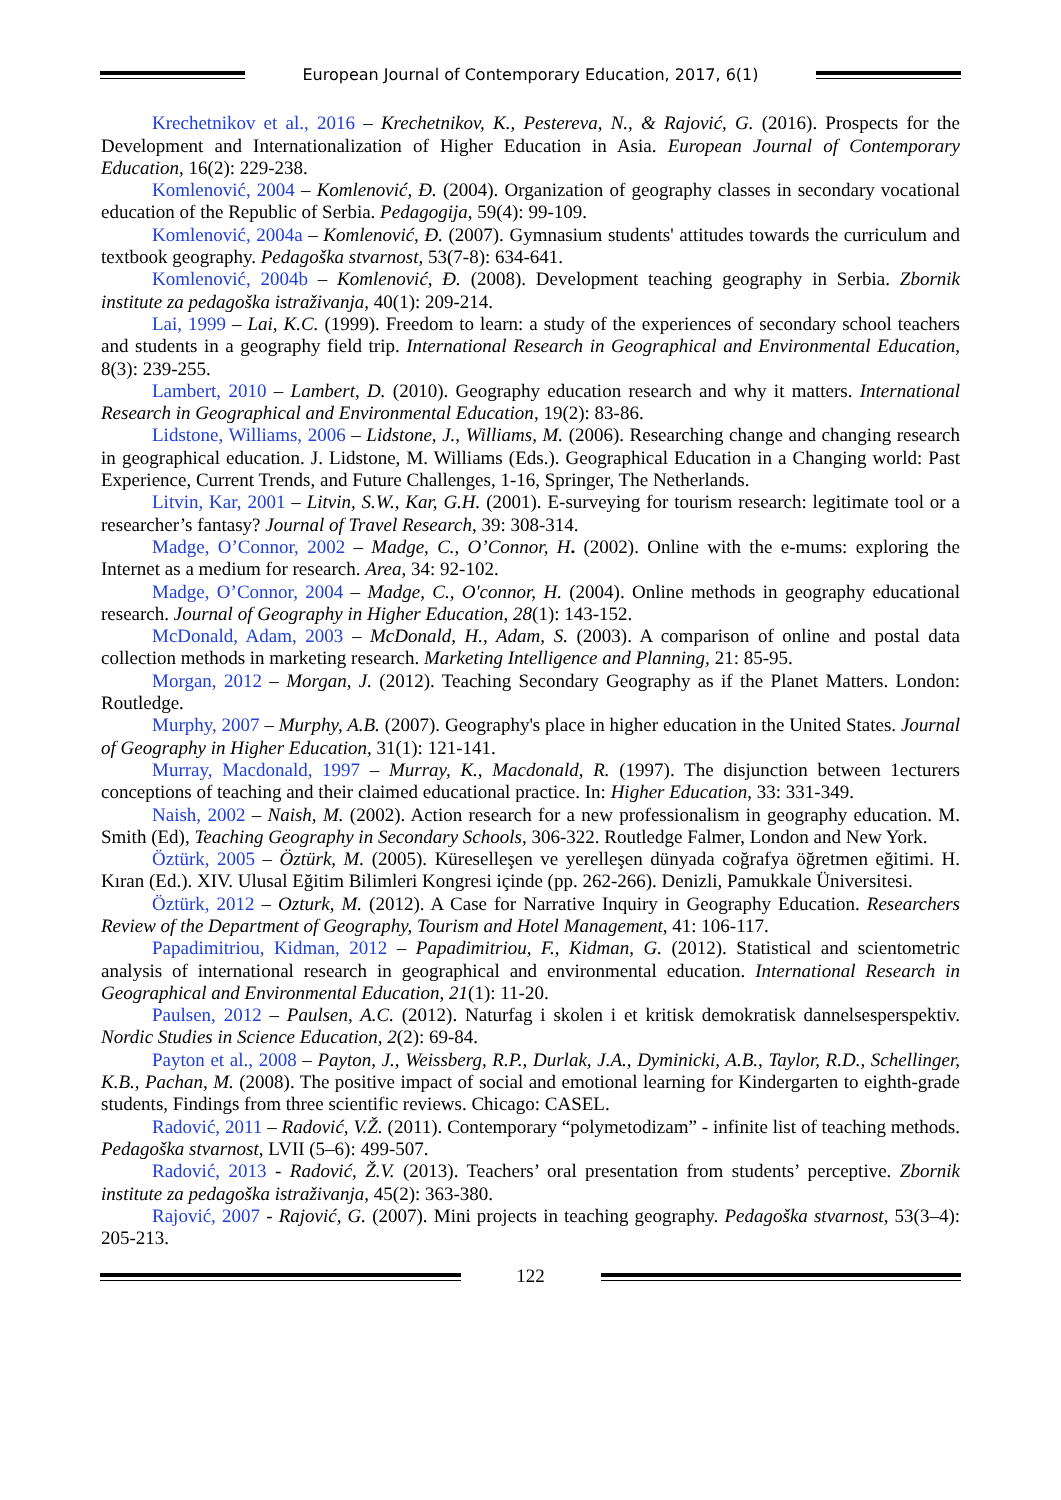European Journal of Contemporary Education, 2017, 6(1)
Krechetnikov et al., 2016 – Krechetnikov, K., Pestereva, N., & Rajović, G. (2016). Prospects for the Development and Internationalization of Higher Education in Asia. European Journal of Contemporary Education, 16(2): 229-238.
Komlenović, 2004 – Komlenović, Đ. (2004). Organization of geography classes in secondary vocational education of the Republic of Serbia. Pedagogija, 59(4): 99-109.
Komlenović, 2004a – Komlenović, Đ. (2007). Gymnasium students' attitudes towards the curriculum and textbook geography. Pedagoška stvarnost, 53(7-8): 634-641.
Komlenović, 2004b – Komlenović, Đ. (2008). Development teaching geography in Serbia. Zbornik institute za pedagoška istraživanja, 40(1): 209-214.
Lai, 1999 – Lai, K.C. (1999). Freedom to learn: a study of the experiences of secondary school teachers and students in a geography field trip. International Research in Geographical and Environmental Education, 8(3): 239-255.
Lambert, 2010 – Lambert, D. (2010). Geography education research and why it matters. International Research in Geographical and Environmental Education, 19(2): 83-86.
Lidstone, Williams, 2006 – Lidstone, J., Williams, M. (2006). Researching change and changing research in geographical education. J. Lidstone, M. Williams (Eds.). Geographical Education in a Changing world: Past Experience, Current Trends, and Future Challenges, 1-16, Springer, The Netherlands.
Litvin, Kar, 2001 – Litvin, S.W., Kar, G.H. (2001). E-surveying for tourism research: legitimate tool or a researcher’s fantasy? Journal of Travel Research, 39: 308-314.
Madge, O’Connor, 2002 – Madge, C., O’Connor, H. (2002). Online with the e-mums: exploring the Internet as a medium for research. Area, 34: 92-102.
Madge, O’Connor, 2004 – Madge, C., O'connor, H. (2004). Online methods in geography educational research. Journal of Geography in Higher Education, 28(1): 143-152.
McDonald, Adam, 2003 – McDonald, H., Adam, S. (2003). A comparison of online and postal data collection methods in marketing research. Marketing Intelligence and Planning, 21: 85-95.
Morgan, 2012 – Morgan, J. (2012). Teaching Secondary Geography as if the Planet Matters. London: Routledge.
Murphy, 2007 – Murphy, A.B. (2007). Geography's place in higher education in the United States. Journal of Geography in Higher Education, 31(1): 121-141.
Murray, Macdonald, 1997 – Murray, K., Macdonald, R. (1997). The disjunction between 1ecturers conceptions of teaching and their claimed educational practice. In: Higher Education, 33: 331-349.
Naish, 2002 – Naish, M. (2002). Action research for a new professionalism in geography education. M. Smith (Ed), Teaching Geography in Secondary Schools, 306-322. Routledge Falmer, London and New York.
Öztürk, 2005 – Öztürk, M. (2005). Küreselleşen ve yerelleşen dünyada coğrafya öğretmen eğitimi. H. Kıran (Ed.). XIV. Ulusal Eğitim Bilimleri Kongresi içinde (pp. 262-266). Denizli, Pamukkale Üniversitesi.
Öztürk, 2012 – Ozturk, M. (2012). A Case for Narrative Inquiry in Geography Education. Researchers Review of the Department of Geography, Tourism and Hotel Management, 41: 106-117.
Papadimitriou, Kidman, 2012 – Papadimitriou, F., Kidman, G. (2012). Statistical and scientometric analysis of international research in geographical and environmental education. International Research in Geographical and Environmental Education, 21(1): 11-20.
Paulsen, 2012 – Paulsen, A.C. (2012). Naturfag i skolen i et kritisk demokratisk dannelsesperspektiv. Nordic Studies in Science Education, 2(2): 69-84.
Payton et al., 2008 – Payton, J., Weissberg, R.P., Durlak, J.A., Dyminicki, A.B., Taylor, R.D., Schellinger, K.B., Pachan, M. (2008). The positive impact of social and emotional learning for Kindergarten to eighth-grade students, Findings from three scientific reviews. Chicago: CASEL.
Radović, 2011 – Radović, V.Ž. (2011). Contemporary “polymetodizam” - infinite list of teaching methods. Pedagoška stvarnost, LVII (5–6): 499-507.
Radović, 2013 - Radović, Ž.V. (2013). Teachers’ oral presentation from students’ perceptive. Zbornik institute za pedagoška istraživanja, 45(2): 363-380.
Rajović, 2007 - Rajović, G. (2007). Mini projects in teaching geography. Pedagoška stvarnost, 53(3–4): 205-213.
122